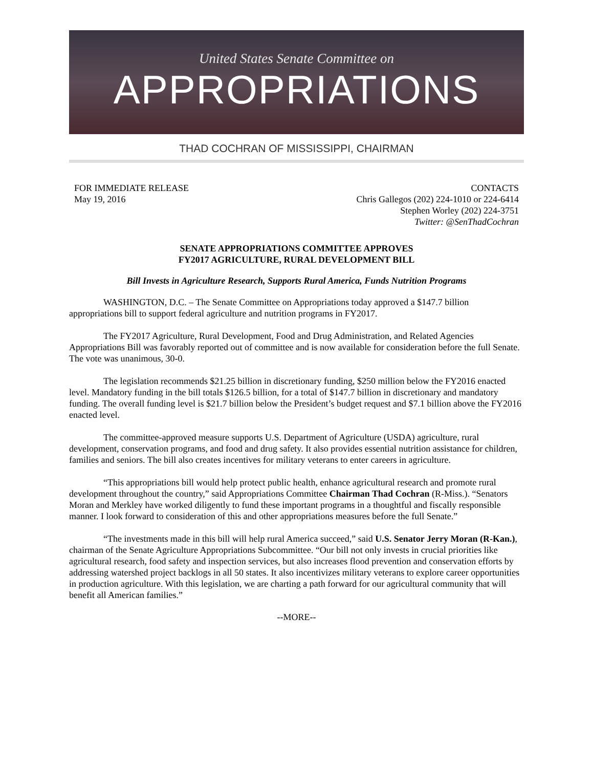United States Senate Committee on
APPROPRIATIONS
THAD COCHRAN OF MISSISSIPPI, CHAIRMAN
FOR IMMEDIATE RELEASE
May 19, 2016
CONTACTS
Chris Gallegos (202) 224-1010 or 224-6414
Stephen Worley (202) 224-3751
Twitter: @SenThadCochran
SENATE APPROPRIATIONS COMMITTEE APPROVES
FY2017 AGRICULTURE, RURAL DEVELOPMENT BILL
Bill Invests in Agriculture Research, Supports Rural America, Funds Nutrition Programs
WASHINGTON, D.C. – The Senate Committee on Appropriations today approved a $147.7 billion appropriations bill to support federal agriculture and nutrition programs in FY2017.
The FY2017 Agriculture, Rural Development, Food and Drug Administration, and Related Agencies Appropriations Bill was favorably reported out of committee and is now available for consideration before the full Senate. The vote was unanimous, 30-0.
The legislation recommends $21.25 billion in discretionary funding, $250 million below the FY2016 enacted level. Mandatory funding in the bill totals $126.5 billion, for a total of $147.7 billion in discretionary and mandatory funding. The overall funding level is $21.7 billion below the President’s budget request and $7.1 billion above the FY2016 enacted level.
The committee-approved measure supports U.S. Department of Agriculture (USDA) agriculture, rural development, conservation programs, and food and drug safety. It also provides essential nutrition assistance for children, families and seniors. The bill also creates incentives for military veterans to enter careers in agriculture.
“This appropriations bill would help protect public health, enhance agricultural research and promote rural development throughout the country,” said Appropriations Committee Chairman Thad Cochran (R-Miss.). “Senators Moran and Merkley have worked diligently to fund these important programs in a thoughtful and fiscally responsible manner. I look forward to consideration of this and other appropriations measures before the full Senate.”
“The investments made in this bill will help rural America succeed,” said U.S. Senator Jerry Moran (R-Kan.), chairman of the Senate Agriculture Appropriations Subcommittee. “Our bill not only invests in crucial priorities like agricultural research, food safety and inspection services, but also increases flood prevention and conservation efforts by addressing watershed project backlogs in all 50 states. It also incentivizes military veterans to explore career opportunities in production agriculture. With this legislation, we are charting a path forward for our agricultural community that will benefit all American families.”
--MORE--